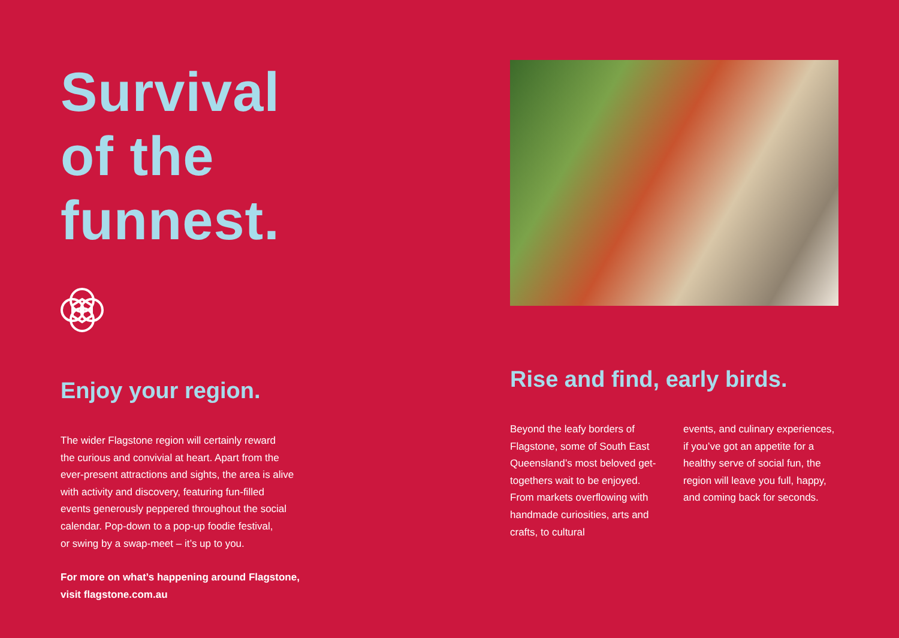Survival
of the
funnest.
Enjoy your region.
The wider Flagstone region will certainly reward
the curious and convivial at heart. Apart from the
ever-present attractions and sights, the area is alive
with activity and discovery, featuring fun-filled
events generously peppered throughout the social
calendar. Pop-down to a pop-up foodie festival,
or swing by a swap-meet – it’s up to you.
For more on what’s happening around Flagstone,
visit flagstone.com.au
Rise and find, early birds.
Beyond the leafy borders of Flagstone, some of South East Queensland’s most beloved get-togethers wait to be enjoyed. From markets overflowing with handmade curiosities, arts and crafts, to cultural
events, and culinary experiences, if you’ve got an appetite for a healthy serve of social fun, the region will leave you full, happy, and coming back for seconds.